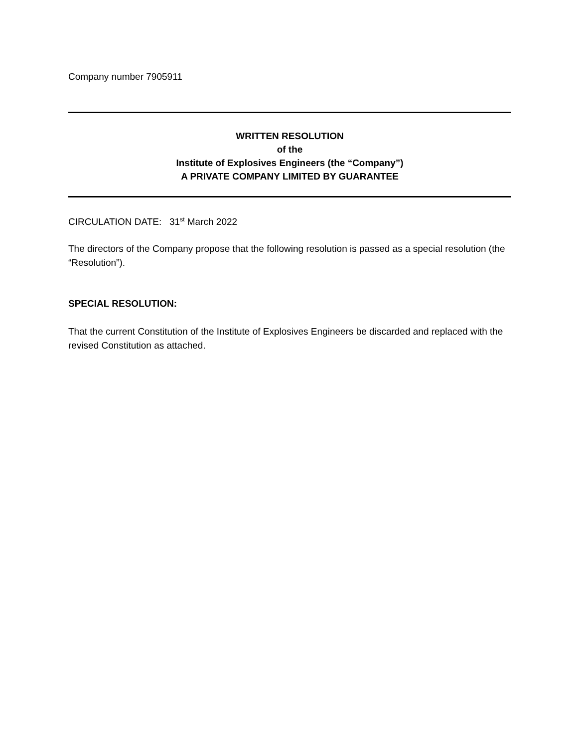Company number 7905911
WRITTEN RESOLUTION
of the
Institute of Explosives Engineers (the “Company”)
A PRIVATE COMPANY LIMITED BY GUARANTEE
CIRCULATION DATE: 31<sup>st</sup> March 2022
The directors of the Company propose that the following resolution is passed as a special resolution (the “Resolution”).
SPECIAL RESOLUTION:
That the current Constitution of the Institute of Explosives Engineers be discarded and replaced with the revised Constitution as attached.